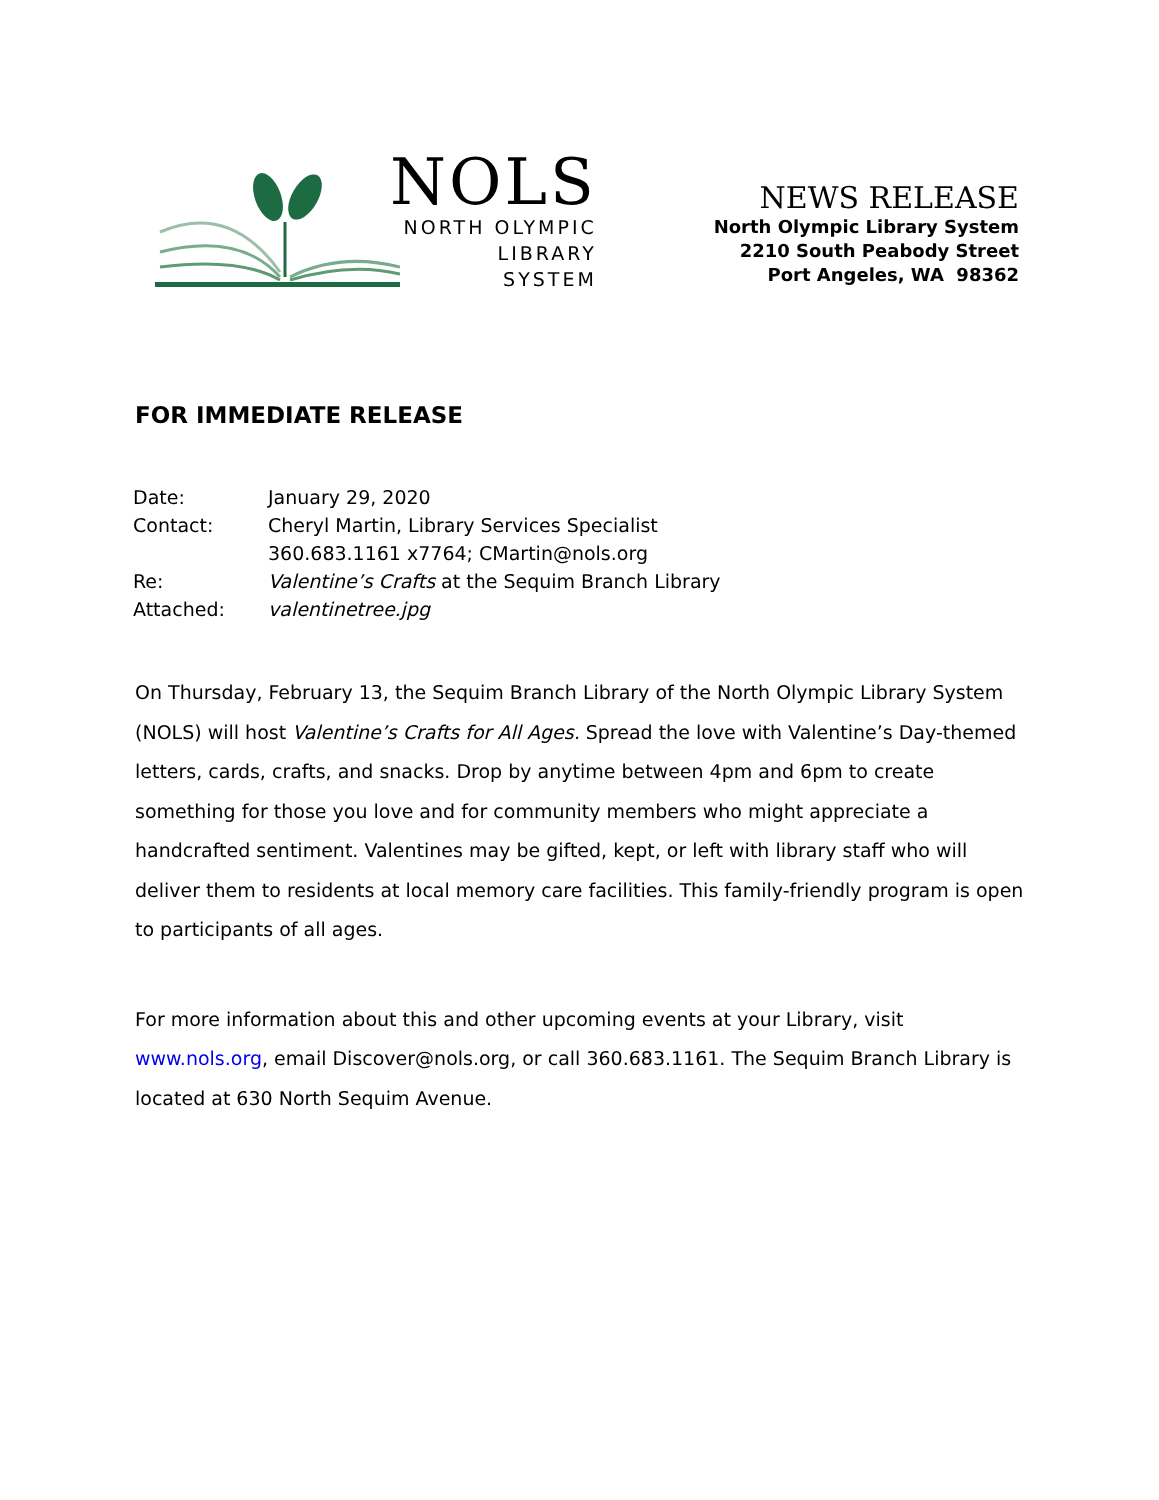NOLS
NORTH OLYMPIC
LIBRARY
SYSTEM
NEWS RELEASE
North Olympic Library System
2210 South Peabody Street
Port Angeles, WA 98362
FOR IMMEDIATE RELEASE
| Date: | January 29, 2020 |
| Contact: | Cheryl Martin, Library Services Specialist |
| | 360.683.1161 x7764; CMartin@nols.org |
| Re: | Valentine’s Crafts at the Sequim Branch Library |
| Attached: | valentinetree.jpg |
On Thursday, February 13, the Sequim Branch Library of the North Olympic Library System (NOLS) will host Valentine’s Crafts for All Ages. Spread the love with Valentine’s Day-themed letters, cards, crafts, and snacks. Drop by anytime between 4pm and 6pm to create something for those you love and for community members who might appreciate a handcrafted sentiment. Valentines may be gifted, kept, or left with library staff who will deliver them to residents at local memory care facilities. This family-friendly program is open to participants of all ages.
For more information about this and other upcoming events at your Library, visit www.nols.org, email Discover@nols.org, or call 360.683.1161. The Sequim Branch Library is located at 630 North Sequim Avenue.